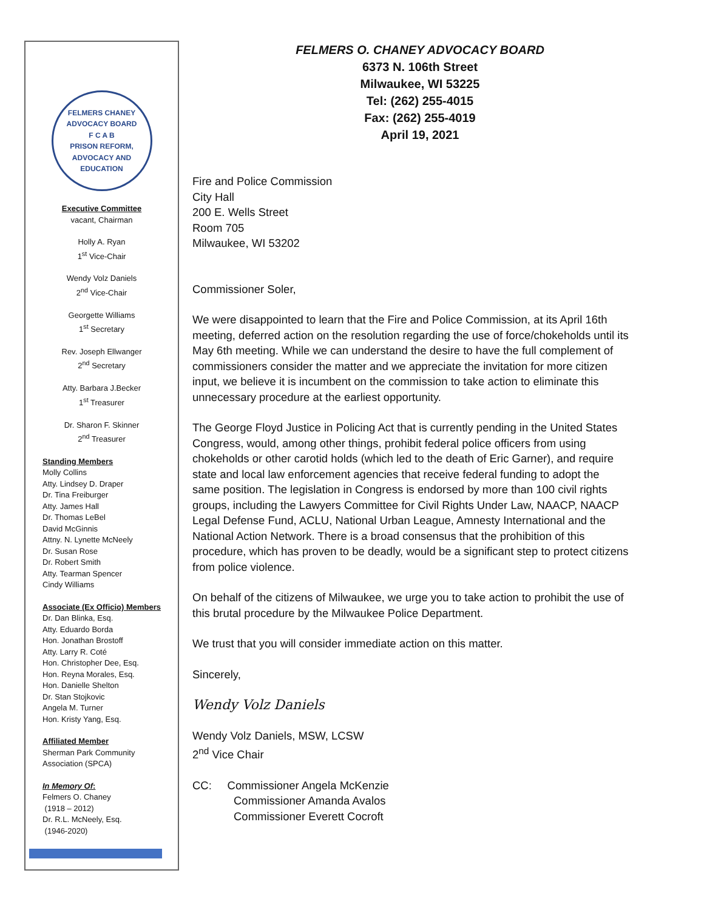FELMERS CHANEY ADVOCACY BOARD
F C A B
PRISON REFORM, ADVOCACY AND EDUCATION
Executive Committee
vacant, Chairman
Holly A. Ryan
1<sup>st</sup> Vice-Chair
Wendy Volz Daniels
2<sup>nd</sup> Vice-Chair
Georgette Williams
1<sup>st</sup> Secretary
Rev. Joseph Ellwanger
2<sup>nd</sup> Secretary
Atty. Barbara J.Becker
1<sup>st</sup> Treasurer
Dr. Sharon F. Skinner
2<sup>nd</sup> Treasurer
Standing Members
Molly Collins
Atty. Lindsey D. Draper
Dr. Tina Freiburger
Atty. James Hall
Dr. Thomas LeBel
David McGinnis
Attny. N. Lynette McNeely
Dr. Susan Rose
Dr. Robert Smith
Atty. Tearman Spencer
Cindy Williams
Associate (Ex Officio) Members
Dr. Dan Blinka, Esq.
Atty. Eduardo Borda
Hon. Jonathan Brostoff
Atty. Larry R. Coté
Hon. Christopher Dee, Esq.
Hon. Reyna Morales, Esq.
Hon. Danielle Shelton
Dr. Stan Stojkovic
Angela M. Turner
Hon. Kristy Yang, Esq.
Affiliated Member
Sherman Park Community
Association (SPCA)
In Memory Of:
Felmers O. Chaney
(1918 – 2012)
Dr. R.L. McNeely, Esq.
(1946-2020)
FELMERS O. CHANEY ADVOCACY BOARD
6373 N. 106th Street
Milwaukee, WI 53225
Tel: (262) 255-4015
Fax: (262) 255-4019
April 19, 2021
Fire and Police Commission
City Hall
200 E. Wells Street
Room 705
Milwaukee, WI 53202
Commissioner Soler,
We were disappointed to learn that the Fire and Police Commission, at its April 16th meeting, deferred action on the resolution regarding the use of force/chokeholds until its May 6th meeting. While we can understand the desire to have the full complement of commissioners consider the matter and we appreciate the invitation for more citizen input, we believe it is incumbent on the commission to take action to eliminate this unnecessary procedure at the earliest opportunity.
The George Floyd Justice in Policing Act that is currently pending in the United States Congress, would, among other things, prohibit federal police officers from using chokeholds or other carotid holds (which led to the death of Eric Garner), and require state and local law enforcement agencies that receive federal funding to adopt the same position. The legislation in Congress is endorsed by more than 100 civil rights groups, including the Lawyers Committee for Civil Rights Under Law, NAACP, NAACP Legal Defense Fund, ACLU, National Urban League, Amnesty International and the National Action Network. There is a broad consensus that the prohibition of this procedure, which has proven to be deadly, would be a significant step to protect citizens from police violence.
On behalf of the citizens of Milwaukee, we urge you to take action to prohibit the use of this brutal procedure by the Milwaukee Police Department.
We trust that you will consider immediate action on this matter.
Sincerely,
Wendy Volz Daniels
Wendy Volz Daniels, MSW, LCSW
2<sup>nd</sup> Vice Chair
CC: Commissioner Angela McKenzie
Commissioner Amanda Avalos
Commissioner Everett Cocroft